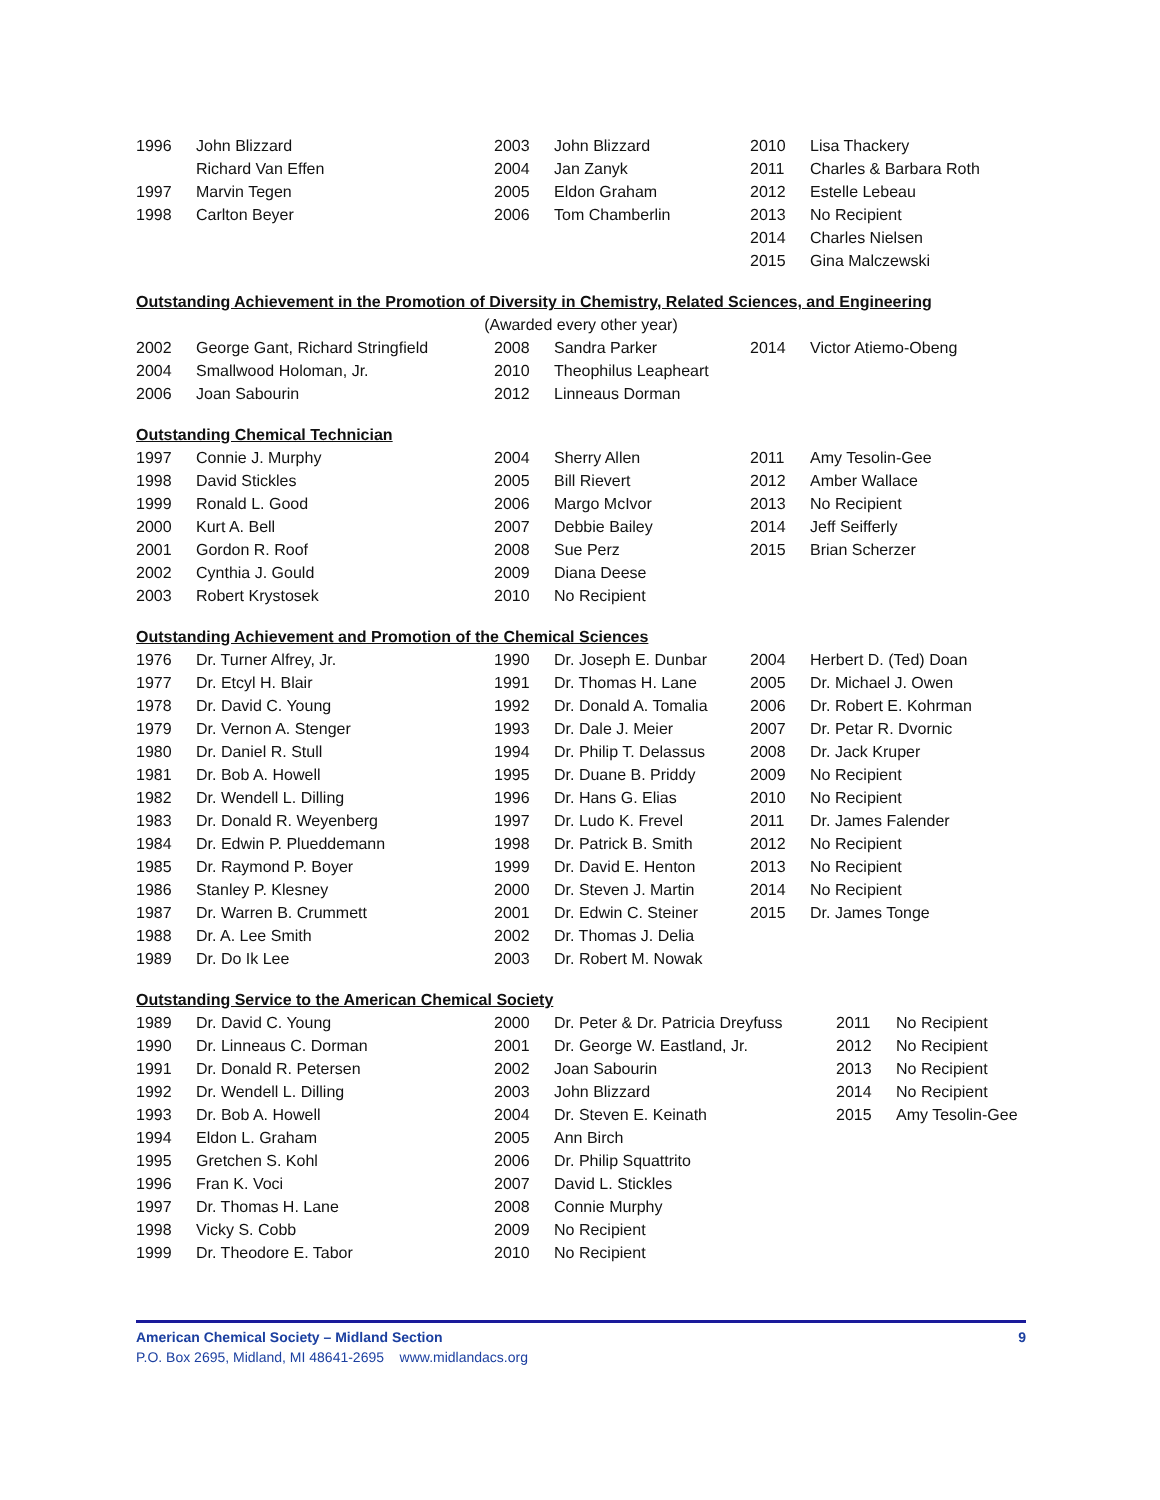| 1996 | John Blizzard | 2003 | John Blizzard | 2010 | Lisa Thackery |
| | Richard Van Effen | 2004 | Jan Zanyk | 2011 | Charles & Barbara Roth |
| 1997 | Marvin Tegen | 2005 | Eldon Graham | 2012 | Estelle Lebeau |
| 1998 | Carlton Beyer | 2006 | Tom Chamberlin | 2013 | No Recipient |
| | | | | 2014 | Charles Nielsen |
| | | | | 2015 | Gina Malczewski |
Outstanding Achievement in the Promotion of Diversity in Chemistry, Related Sciences, and Engineering
(Awarded every other year)
| 2002 | George Gant, Richard Stringfield | 2008 | Sandra Parker | 2014 | Victor Atiemo-Obeng |
| 2004 | Smallwood Holoman, Jr. | 2010 | Theophilus Leapheart | | |
| 2006 | Joan Sabourin | 2012 | Linneaus Dorman | | |
Outstanding Chemical Technician
| 1997 | Connie J. Murphy | 2004 | Sherry Allen | 2011 | Amy Tesolin-Gee |
| 1998 | David Stickles | 2005 | Bill Rievert | 2012 | Amber Wallace |
| 1999 | Ronald L. Good | 2006 | Margo McIvor | 2013 | No Recipient |
| 2000 | Kurt A. Bell | 2007 | Debbie Bailey | 2014 | Jeff Seifferly |
| 2001 | Gordon R. Roof | 2008 | Sue Perz | 2015 | Brian Scherzer |
| 2002 | Cynthia J. Gould | 2009 | Diana Deese | | |
| 2003 | Robert Krystosek | 2010 | No Recipient | | |
Outstanding Achievement and Promotion of the Chemical Sciences
| 1976 | Dr. Turner Alfrey, Jr. | 1990 | Dr. Joseph E. Dunbar | 2004 | Herbert D. (Ted) Doan |
| 1977 | Dr. Etcyl H. Blair | 1991 | Dr. Thomas H. Lane | 2005 | Dr. Michael J. Owen |
| 1978 | Dr. David C. Young | 1992 | Dr. Donald A. Tomalia | 2006 | Dr. Robert E. Kohrman |
| 1979 | Dr. Vernon A. Stenger | 1993 | Dr. Dale J. Meier | 2007 | Dr. Petar R. Dvornic |
| 1980 | Dr. Daniel R. Stull | 1994 | Dr. Philip T. Delassus | 2008 | Dr. Jack Kruper |
| 1981 | Dr. Bob A. Howell | 1995 | Dr. Duane B. Priddy | 2009 | No Recipient |
| 1982 | Dr. Wendell L. Dilling | 1996 | Dr. Hans G. Elias | 2010 | No Recipient |
| 1983 | Dr. Donald R. Weyenberg | 1997 | Dr. Ludo K. Frevel | 2011 | Dr. James Falender |
| 1984 | Dr. Edwin P. Plueddemann | 1998 | Dr. Patrick B. Smith | 2012 | No Recipient |
| 1985 | Dr. Raymond P. Boyer | 1999 | Dr. David E. Henton | 2013 | No Recipient |
| 1986 | Stanley P. Klesney | 2000 | Dr. Steven J. Martin | 2014 | No Recipient |
| 1987 | Dr. Warren B. Crummett | 2001 | Dr. Edwin C. Steiner | 2015 | Dr. James Tonge |
| 1988 | Dr. A. Lee Smith | 2002 | Dr. Thomas J. Delia | | |
| 1989 | Dr. Do Ik Lee | 2003 | Dr. Robert M. Nowak | | |
Outstanding Service to the American Chemical Society
| 1989 | Dr. David C. Young | 2000 | Dr. Peter & Dr. Patricia Dreyfuss | 2011 | No Recipient |
| 1990 | Dr. Linneaus C. Dorman | 2001 | Dr. George W. Eastland, Jr. | 2012 | No Recipient |
| 1991 | Dr. Donald R. Petersen | 2002 | Joan Sabourin | 2013 | No Recipient |
| 1992 | Dr. Wendell L. Dilling | 2003 | John Blizzard | 2014 | No Recipient |
| 1993 | Dr. Bob A. Howell | 2004 | Dr. Steven E. Keinath | 2015 | Amy Tesolin-Gee |
| 1994 | Eldon L. Graham | 2005 | Ann Birch | | |
| 1995 | Gretchen S. Kohl | 2006 | Dr. Philip Squattrito | | |
| 1996 | Fran K. Voci | 2007 | David L. Stickles | | |
| 1997 | Dr. Thomas H. Lane | 2008 | Connie Murphy | | |
| 1998 | Vicky S. Cobb | 2009 | No Recipient | | |
| 1999 | Dr. Theodore E. Tabor | 2010 | No Recipient | | |
American Chemical Society – Midland Section 9
P.O. Box 2695, Midland, MI 48641-2695 www.midlandacs.org